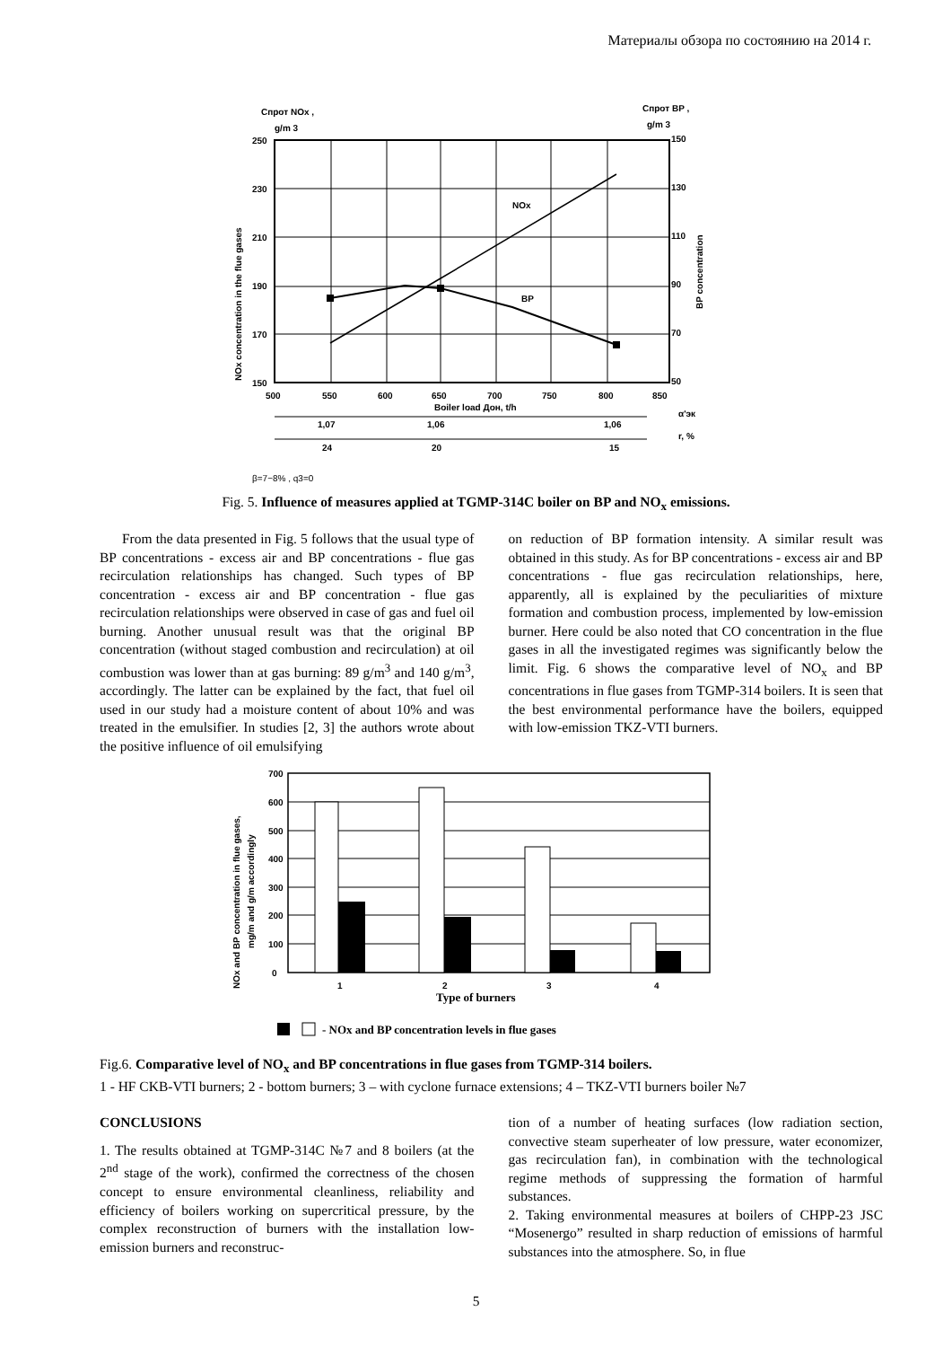Материалы обзора по состоянию на 2014 г.
Cпрот NOx ,
g/m 3
Cпрот BP ,
g/m 3
NOx
BP
250
230
210
190
170
150
150
130
110
90
70
50
500
550
600
650
700
750
800
850
Boiler load Дон, t/h
1,07
1,06
1,06
α'эк
24
20
15
r, %
NOx concentration in the flue gases
BP concentration
β=7−8% , q3=0
Fig. 5. Influence of measures applied at TGMP-314C boiler on BP and NO<sub>x</sub> emissions.
From the data presented in Fig. 5 follows that the usual type of BP concentrations - excess air and BP concentrations - flue gas recirculation relationships has changed. Such types of BP concentration - excess air and BP concentration - flue gas recirculation relationships were observed in case of gas and fuel oil burning. Another unusual result was that the original BP concentration (without staged combustion and recirculation) at oil combustion was lower than at gas burning: 89 g/m<sup>3</sup> and 140 g/m<sup>3</sup>, accordingly. The latter can be explained by the fact, that fuel oil used in our study had a moisture content of about 10% and was treated in the emulsifier. In studies [2, 3] the authors wrote about the positive influence of oil emulsifying
on reduction of BP formation intensity. A similar result was obtained in this study. As for BP concentrations - excess air and BP concentrations - flue gas recirculation relationships, here, apparently, all is explained by the peculiarities of mixture formation and combustion process, implemented by low-emission burner. Here could be also noted that CO concentration in the flue gases in all the investigated regimes was significantly below the limit. Fig. 6 shows the comparative level of NO<sub>x</sub> and BP concentrations in flue gases from TGMP-314 boilers. It is seen that the best environmental performance have the boilers, equipped with low-emission TKZ-VTI burners.
700
600
500
400
300
200
100
0
1
2
3
4
Type of burners
NOx and BP concentration in flue gases,
mg/m and g/m accordingly
- NOx and BP concentration levels in flue gases
Fig.6. Comparative level of NO<sub>x</sub> and BP concentrations in flue gases from TGMP-314 boilers.
1 - HF CKB-VTI burners; 2 - bottom burners; 3 – with cyclone furnace extensions; 4 – TKZ-VTI burners boiler №7
CONCLUSIONS
1. The results obtained at TGMP-314C №7 and 8 boilers (at the 2<sup>nd</sup> stage of the work), confirmed the correctness of the chosen concept to ensure environmental cleanliness, reliability and efficiency of boilers working on supercritical pressure, by the complex reconstruction of burners with the installation low-emission burners and reconstruc-
tion of a number of heating surfaces (low radiation section, convective steam superheater of low pressure, water economizer, gas recirculation fan), in combination with the technological regime methods of suppressing the formation of harmful substances.
2. Taking environmental measures at boilers of CHPP-23 JSC “Mosenergo” resulted in sharp reduction of emissions of harmful substances into the atmosphere. So, in flue
5